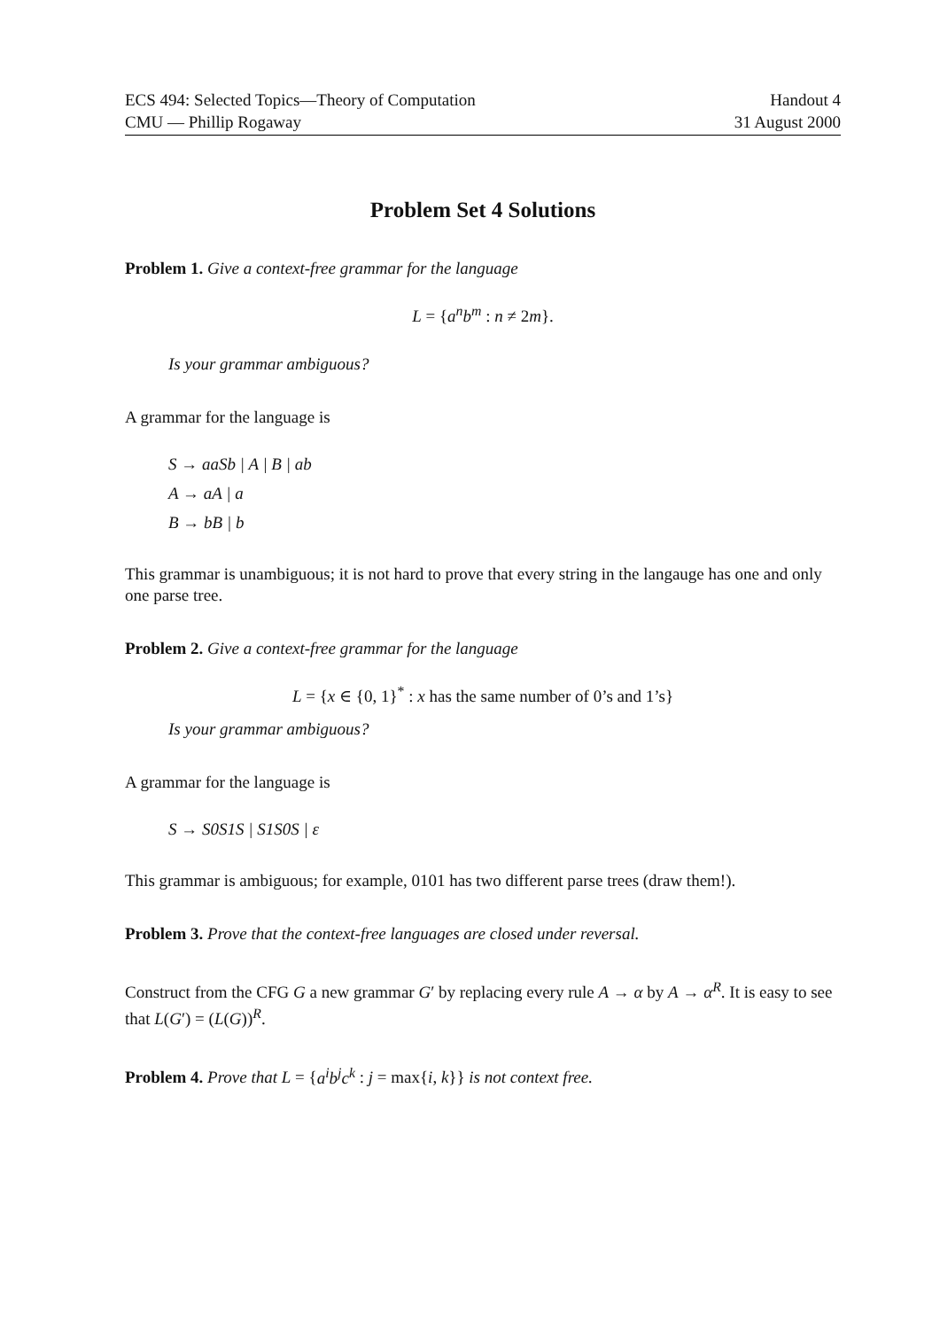ECS 494: Selected Topics—Theory of Computation
CMU — Phillip Rogaway
Handout 4
31 August 2000
Problem Set 4 Solutions
Problem 1. Give a context-free grammar for the language
L = {a<sup>n</sup>b<sup>m</sup> : n ≠ 2m}.
Is your grammar ambiguous?
A grammar for the language is
S → aaSb | A | B | ab
A → aA | a
B → bB | b
This grammar is unambiguous; it is not hard to prove that every string in the langauge has one and only one parse tree.
Problem 2. Give a context-free grammar for the language
L = {x ∈ {0, 1}<sup>*</sup> : x has the same number of 0’s and 1’s}
Is your grammar ambiguous?
A grammar for the language is
S → S0S1S | S1S0S | ε
This grammar is ambiguous; for example, 0101 has two different parse trees (draw them!).
Problem 3. Prove that the context-free languages are closed under reversal.
Construct from the CFG G a new grammar G′ by replacing every rule A → α by A → α<sup>R</sup>. It is easy to see that L(G′) = (L(G))<sup>R</sup>.
Problem 4. Prove that L = {a<sup>i</sup>b<sup>j</sup>c<sup>k</sup> : j = max{i, k}} is not context free.